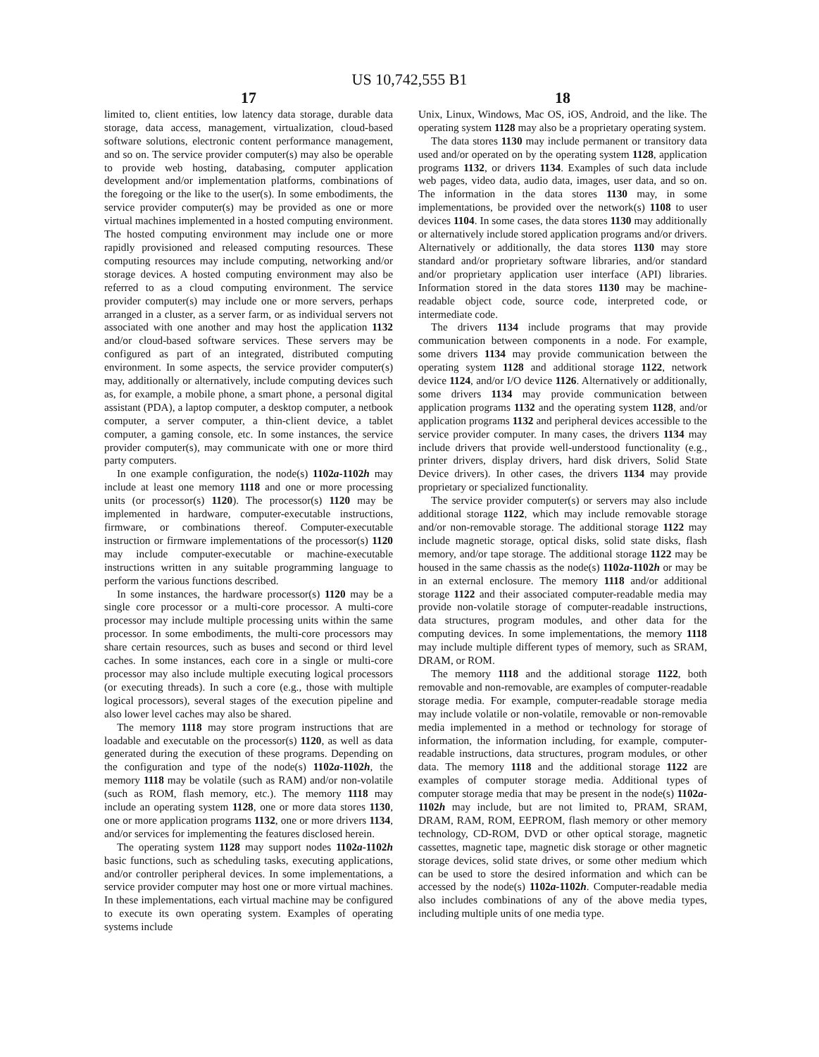US 10,742,555 B1
17
limited to, client entities, low latency data storage, durable data storage, data access, management, virtualization, cloud-based software solutions, electronic content performance management, and so on. The service provider computer(s) may also be operable to provide web hosting, databasing, computer application development and/or implementation platforms, combinations of the foregoing or the like to the user(s). In some embodiments, the service provider computer(s) may be provided as one or more virtual machines implemented in a hosted computing environment. The hosted computing environment may include one or more rapidly provisioned and released computing resources. These computing resources may include computing, networking and/or storage devices. A hosted computing environment may also be referred to as a cloud computing environment. The service provider computer(s) may include one or more servers, perhaps arranged in a cluster, as a server farm, or as individual servers not associated with one another and may host the application 1132 and/or cloud-based software services. These servers may be configured as part of an integrated, distributed computing environment. In some aspects, the service provider computer(s) may, additionally or alternatively, include computing devices such as, for example, a mobile phone, a smart phone, a personal digital assistant (PDA), a laptop computer, a desktop computer, a netbook computer, a server computer, a thin-client device, a tablet computer, a gaming console, etc. In some instances, the service provider computer(s), may communicate with one or more third party computers.
In one example configuration, the node(s) 1102a-1102h may include at least one memory 1118 and one or more processing units (or processor(s) 1120). The processor(s) 1120 may be implemented in hardware, computer-executable instructions, firmware, or combinations thereof. Computer-executable instruction or firmware implementations of the processor(s) 1120 may include computer-executable or machine-executable instructions written in any suitable programming language to perform the various functions described.
In some instances, the hardware processor(s) 1120 may be a single core processor or a multi-core processor. A multi-core processor may include multiple processing units within the same processor. In some embodiments, the multi-core processors may share certain resources, such as buses and second or third level caches. In some instances, each core in a single or multi-core processor may also include multiple executing logical processors (or executing threads). In such a core (e.g., those with multiple logical processors), several stages of the execution pipeline and also lower level caches may also be shared.
The memory 1118 may store program instructions that are loadable and executable on the processor(s) 1120, as well as data generated during the execution of these programs. Depending on the configuration and type of the node(s) 1102a-1102h, the memory 1118 may be volatile (such as RAM) and/or non-volatile (such as ROM, flash memory, etc.). The memory 1118 may include an operating system 1128, one or more data stores 1130, one or more application programs 1132, one or more drivers 1134, and/or services for implementing the features disclosed herein.
The operating system 1128 may support nodes 1102a-1102h basic functions, such as scheduling tasks, executing applications, and/or controller peripheral devices. In some implementations, a service provider computer may host one or more virtual machines. In these implementations, each virtual machine may be configured to execute its own operating system. Examples of operating systems include
18
Unix, Linux, Windows, Mac OS, iOS, Android, and the like. The operating system 1128 may also be a proprietary operating system.
The data stores 1130 may include permanent or transitory data used and/or operated on by the operating system 1128, application programs 1132, or drivers 1134. Examples of such data include web pages, video data, audio data, images, user data, and so on. The information in the data stores 1130 may, in some implementations, be provided over the network(s) 1108 to user devices 1104. In some cases, the data stores 1130 may additionally or alternatively include stored application programs and/or drivers. Alternatively or additionally, the data stores 1130 may store standard and/or proprietary software libraries, and/or standard and/or proprietary application user interface (API) libraries. Information stored in the data stores 1130 may be machine-readable object code, source code, interpreted code, or intermediate code.
The drivers 1134 include programs that may provide communication between components in a node. For example, some drivers 1134 may provide communication between the operating system 1128 and additional storage 1122, network device 1124, and/or I/O device 1126. Alternatively or additionally, some drivers 1134 may provide communication between application programs 1132 and the operating system 1128, and/or application programs 1132 and peripheral devices accessible to the service provider computer. In many cases, the drivers 1134 may include drivers that provide well-understood functionality (e.g., printer drivers, display drivers, hard disk drivers, Solid State Device drivers). In other cases, the drivers 1134 may provide proprietary or specialized functionality.
The service provider computer(s) or servers may also include additional storage 1122, which may include removable storage and/or non-removable storage. The additional storage 1122 may include magnetic storage, optical disks, solid state disks, flash memory, and/or tape storage. The additional storage 1122 may be housed in the same chassis as the node(s) 1102a-1102h or may be in an external enclosure. The memory 1118 and/or additional storage 1122 and their associated computer-readable media may provide non-volatile storage of computer-readable instructions, data structures, program modules, and other data for the computing devices. In some implementations, the memory 1118 may include multiple different types of memory, such as SRAM, DRAM, or ROM.
The memory 1118 and the additional storage 1122, both removable and non-removable, are examples of computer-readable storage media. For example, computer-readable storage media may include volatile or non-volatile, removable or non-removable media implemented in a method or technology for storage of information, the information including, for example, computer-readable instructions, data structures, program modules, or other data. The memory 1118 and the additional storage 1122 are examples of computer storage media. Additional types of computer storage media that may be present in the node(s) 1102a-1102h may include, but are not limited to, PRAM, SRAM, DRAM, RAM, ROM, EEPROM, flash memory or other memory technology, CD-ROM, DVD or other optical storage, magnetic cassettes, magnetic tape, magnetic disk storage or other magnetic storage devices, solid state drives, or some other medium which can be used to store the desired information and which can be accessed by the node(s) 1102a-1102h. Computer-readable media also includes combinations of any of the above media types, including multiple units of one media type.